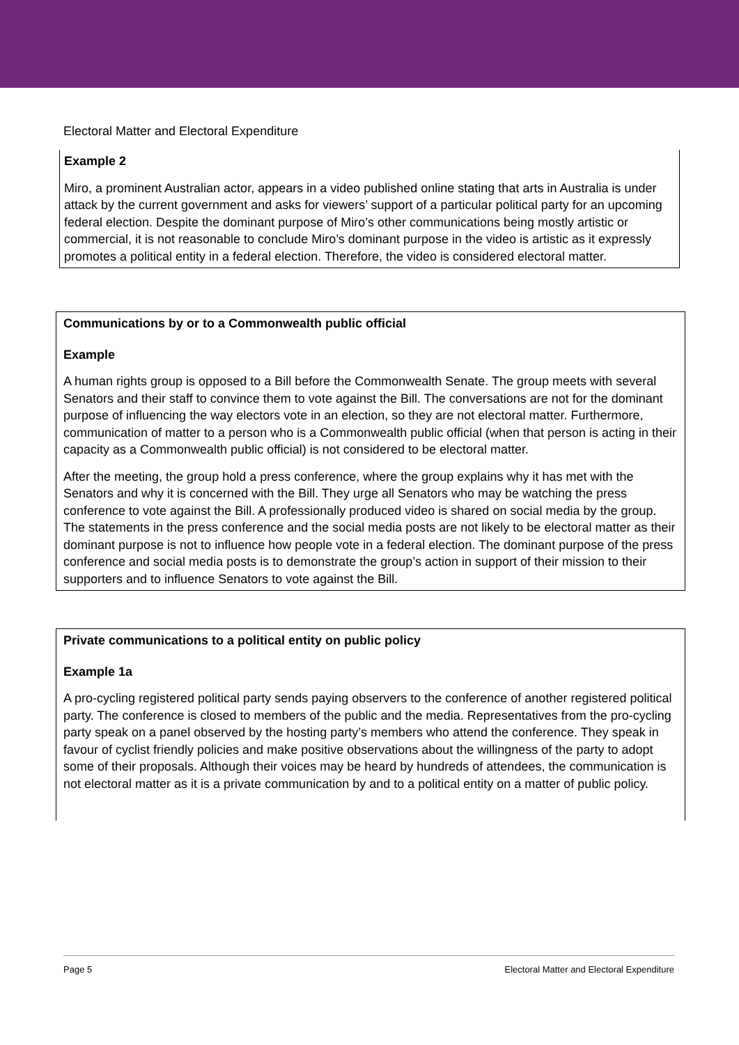Electoral Matter and Electoral Expenditure
Example 2
Miro, a prominent Australian actor, appears in a video published online stating that arts in Australia is under attack by the current government and asks for viewers’ support of a particular political party for an upcoming federal election. Despite the dominant purpose of Miro’s other communications being mostly artistic or commercial, it is not reasonable to conclude Miro’s dominant purpose in the video is artistic as it expressly promotes a political entity in a federal election. Therefore, the video is considered electoral matter.
Communications by or to a Commonwealth public official
Example
A human rights group is opposed to a Bill before the Commonwealth Senate. The group meets with several Senators and their staff to convince them to vote against the Bill. The conversations are not for the dominant purpose of influencing the way electors vote in an election, so they are not electoral matter. Furthermore, communication of matter to a person who is a Commonwealth public official (when that person is acting in their capacity as a Commonwealth public official) is not considered to be electoral matter.
After the meeting, the group hold a press conference, where the group explains why it has met with the Senators and why it is concerned with the Bill. They urge all Senators who may be watching the press conference to vote against the Bill. A professionally produced video is shared on social media by the group. The statements in the press conference and the social media posts are not likely to be electoral matter as their dominant purpose is not to influence how people vote in a federal election. The dominant purpose of the press conference and social media posts is to demonstrate the group’s action in support of their mission to their supporters and to influence Senators to vote against the Bill.
Private communications to a political entity on public policy
Example 1a
A pro-cycling registered political party sends paying observers to the conference of another registered political party. The conference is closed to members of the public and the media. Representatives from the pro-cycling party speak on a panel observed by the hosting party’s members who attend the conference. They speak in favour of cyclist friendly policies and make positive observations about the willingness of the party to adopt some of their proposals. Although their voices may be heard by hundreds of attendees, the communication is not electoral matter as it is a private communication by and to a political entity on a matter of public policy.
Page 5 Electoral Matter and Electoral Expenditure